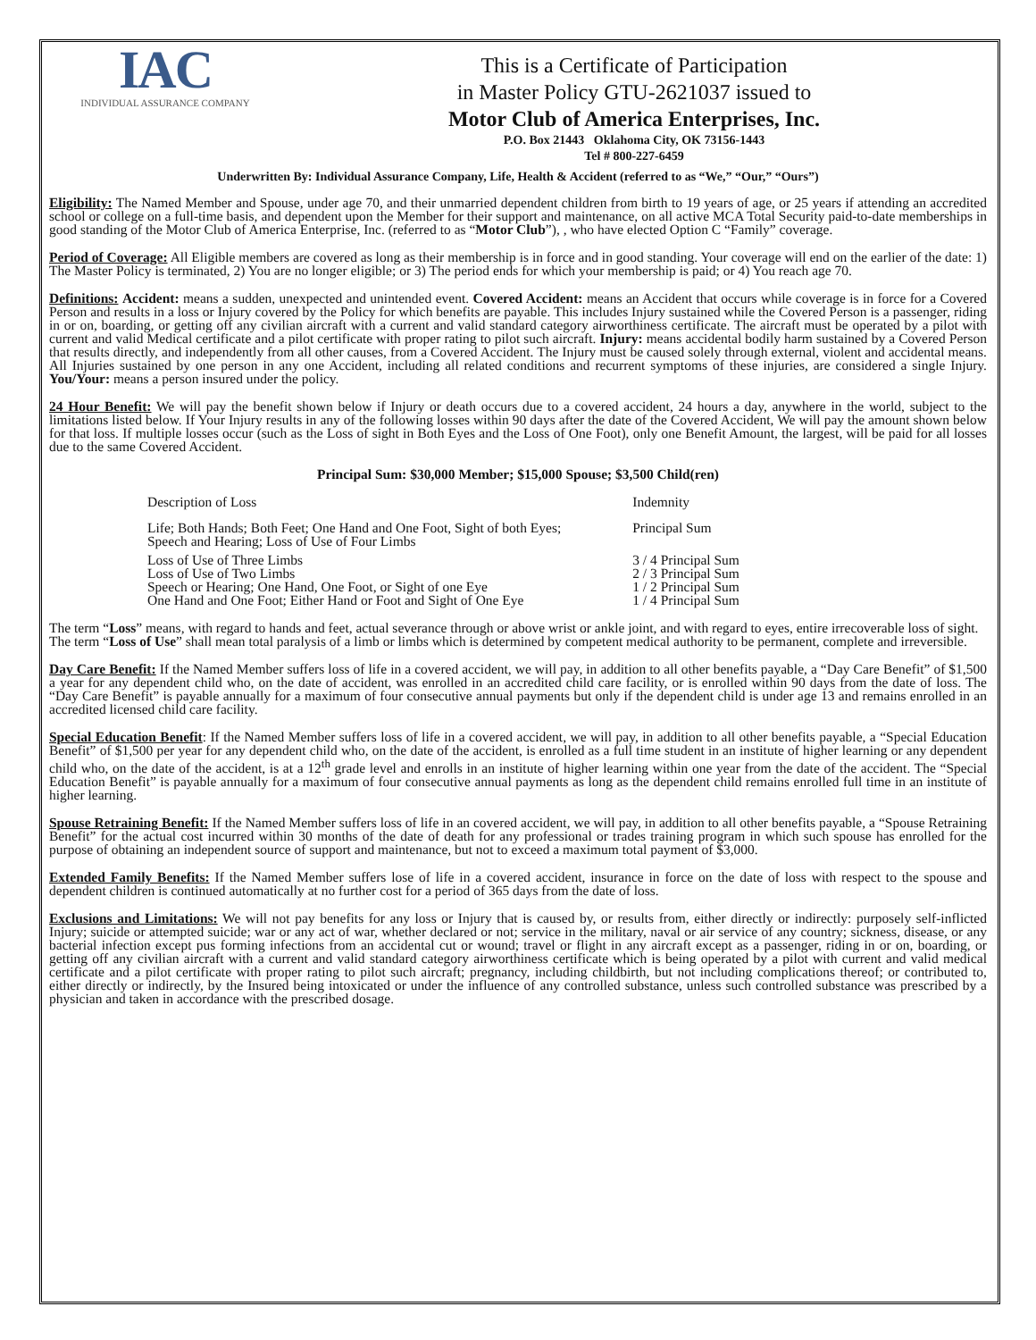IAC
INDIVIDUAL ASSURANCE COMPANY
This is a Certificate of Participation
in Master Policy GTU-2621037 issued to
Motor Club of America Enterprises, Inc.
P.O. Box 21443 Oklahoma City, OK 73156-1443
Tel # 800-227-6459
Underwritten By: Individual Assurance Company, Life, Health & Accident (referred to as “We,” “Our,” “Ours”)
Eligibility: The Named Member and Spouse, under age 70, and their unmarried dependent children from birth to 19 years of age, or 25 years if attending an accredited school or college on a full-time basis, and dependent upon the Member for their support and maintenance, on all active MCA Total Security paid-to-date memberships in good standing of the Motor Club of America Enterprise, Inc. (referred to as “Motor Club”), , who have elected Option C “Family” coverage.
Period of Coverage: All Eligible members are covered as long as their membership is in force and in good standing. Your coverage will end on the earlier of the date: 1) The Master Policy is terminated, 2) You are no longer eligible; or 3) The period ends for which your membership is paid; or 4) You reach age 70.
Definitions: Accident: means a sudden, unexpected and unintended event. Covered Accident: means an Accident that occurs while coverage is in force for a Covered Person and results in a loss or Injury covered by the Policy for which benefits are payable. This includes Injury sustained while the Covered Person is a passenger, riding in or on, boarding, or getting off any civilian aircraft with a current and valid standard category airworthiness certificate. The aircraft must be operated by a pilot with current and valid Medical certificate and a pilot certificate with proper rating to pilot such aircraft. Injury: means accidental bodily harm sustained by a Covered Person that results directly, and independently from all other causes, from a Covered Accident. The Injury must be caused solely through external, violent and accidental means. All Injuries sustained by one person in any one Accident, including all related conditions and recurrent symptoms of these injuries, are considered a single Injury. You/Your: means a person insured under the policy.
24 Hour Benefit: We will pay the benefit shown below if Injury or death occurs due to a covered accident, 24 hours a day, anywhere in the world, subject to the limitations listed below. If Your Injury results in any of the following losses within 90 days after the date of the Covered Accident, We will pay the amount shown below for that loss. If multiple losses occur (such as the Loss of sight in Both Eyes and the Loss of One Foot), only one Benefit Amount, the largest, will be paid for all losses due to the same Covered Accident.
Principal Sum: $30,000 Member; $15,000 Spouse; $3,500 Child(ren)
| Description of Loss | Indemnity |
| Life; Both Hands; Both Feet; One Hand and One Foot, Sight of both Eyes; Speech and Hearing; Loss of Use of Four Limbs | Principal Sum |
| Loss of Use of Three Limbs | 3 / 4 Principal Sum |
| Loss of Use of Two Limbs | 2 / 3 Principal Sum |
| Speech or Hearing; One Hand, One Foot, or Sight of one Eye | 1 / 2 Principal Sum |
| One Hand and One Foot; Either Hand or Foot and Sight of One Eye | 1 / 4 Principal Sum |
The term “Loss” means, with regard to hands and feet, actual severance through or above wrist or ankle joint, and with regard to eyes, entire irrecoverable loss of sight.
The term “Loss of Use” shall mean total paralysis of a limb or limbs which is determined by competent medical authority to be permanent, complete and irreversible.
Day Care Benefit: If the Named Member suffers loss of life in a covered accident, we will pay, in addition to all other benefits payable, a “Day Care Benefit” of $1,500 a year for any dependent child who, on the date of accident, was enrolled in an accredited child care facility, or is enrolled within 90 days from the date of loss. The “Day Care Benefit” is payable annually for a maximum of four consecutive annual payments but only if the dependent child is under age 13 and remains enrolled in an accredited licensed child care facility.
Special Education Benefit: If the Named Member suffers loss of life in a covered accident, we will pay, in addition to all other benefits payable, a “Special Education Benefit” of $1,500 per year for any dependent child who, on the date of the accident, is enrolled as a full time student in an institute of higher learning or any dependent child who, on the date of the accident, is at a 12<sup>th</sup> grade level and enrolls in an institute of higher learning within one year from the date of the accident. The “Special Education Benefit” is payable annually for a maximum of four consecutive annual payments as long as the dependent child remains enrolled full time in an institute of higher learning.
Spouse Retraining Benefit: If the Named Member suffers loss of life in an covered accident, we will pay, in addition to all other benefits payable, a “Spouse Retraining Benefit” for the actual cost incurred within 30 months of the date of death for any professional or trades training program in which such spouse has enrolled for the purpose of obtaining an independent source of support and maintenance, but not to exceed a maximum total payment of $3,000.
Extended Family Benefits: If the Named Member suffers lose of life in a covered accident, insurance in force on the date of loss with respect to the spouse and dependent children is continued automatically at no further cost for a period of 365 days from the date of loss.
Exclusions and Limitations: We will not pay benefits for any loss or Injury that is caused by, or results from, either directly or indirectly: purposely self-inflicted Injury; suicide or attempted suicide; war or any act of war, whether declared or not; service in the military, naval or air service of any country; sickness, disease, or any bacterial infection except pus forming infections from an accidental cut or wound; travel or flight in any aircraft except as a passenger, riding in or on, boarding, or getting off any civilian aircraft with a current and valid standard category airworthiness certificate which is being operated by a pilot with current and valid medical certificate and a pilot certificate with proper rating to pilot such aircraft; pregnancy, including childbirth, but not including complications thereof; or contributed to, either directly or indirectly, by the Insured being intoxicated or under the influence of any controlled substance, unless such controlled substance was prescribed by a physician and taken in accordance with the prescribed dosage.